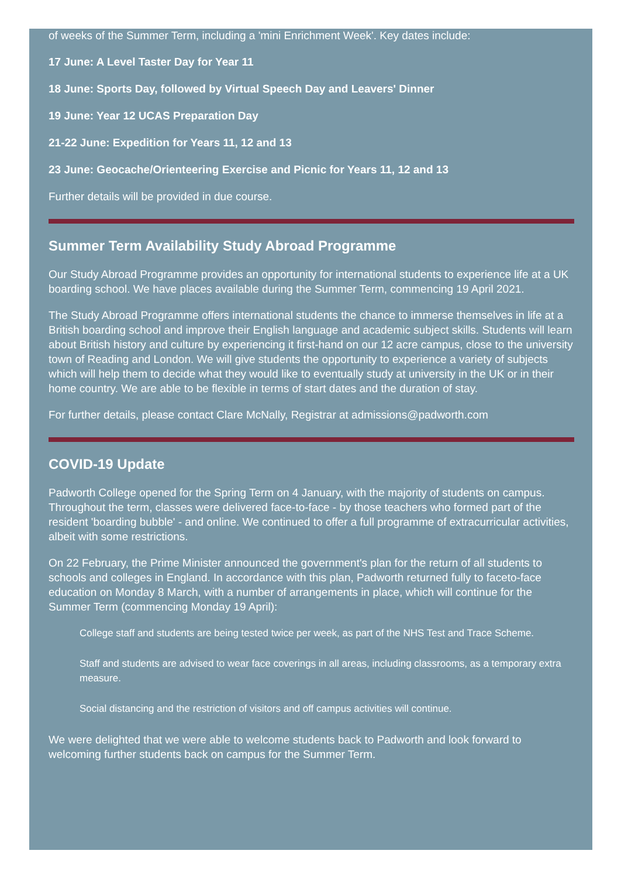of weeks of the Summer Term, including a 'mini Enrichment Week'. Key dates include:
17 June: A Level Taster Day for Year 11
18 June: Sports Day, followed by Virtual Speech Day and Leavers' Dinner
19 June: Year 12 UCAS Preparation Day
21-22 June: Expedition for Years 11, 12 and 13
23 June: Geocache/Orienteering Exercise and Picnic for Years 11, 12 and 13
Further details will be provided in due course.
Summer Term Availability Study Abroad Programme
Our Study Abroad Programme provides an opportunity for international students to experience life at a UK boarding school. We have places available during the Summer Term, commencing 19 April 2021.
The Study Abroad Programme offers international students the chance to immerse themselves in life at a British boarding school and improve their English language and academic subject skills. Students will learn about British history and culture by experiencing it first-hand on our 12 acre campus, close to the university town of Reading and London. We will give students the opportunity to experience a variety of subjects which will help them to decide what they would like to eventually study at university in the UK or in their home country. We are able to be flexible in terms of start dates and the duration of stay.
For further details, please contact Clare McNally, Registrar at admissions@padworth.com
COVID-19 Update
Padworth College opened for the Spring Term on 4 January, with the majority of students on campus. Throughout the term, classes were delivered face-to-face - by those teachers who formed part of the resident 'boarding bubble' - and online. We continued to offer a full programme of extracurricular activities, albeit with some restrictions.
On 22 February, the Prime Minister announced the government's plan for the return of all students to schools and colleges in England. In accordance with this plan, Padworth returned fully to faceto-face education on Monday 8 March, with a number of arrangements in place, which will continue for the Summer Term (commencing Monday 19 April):
College staff and students are being tested twice per week, as part of the NHS Test and Trace Scheme.
Staff and students are advised to wear face coverings in all areas, including classrooms, as a temporary extra measure.
Social distancing and the restriction of visitors and off campus activities will continue.
We were delighted that we were able to welcome students back to Padworth and look forward to welcoming further students back on campus for the Summer Term.